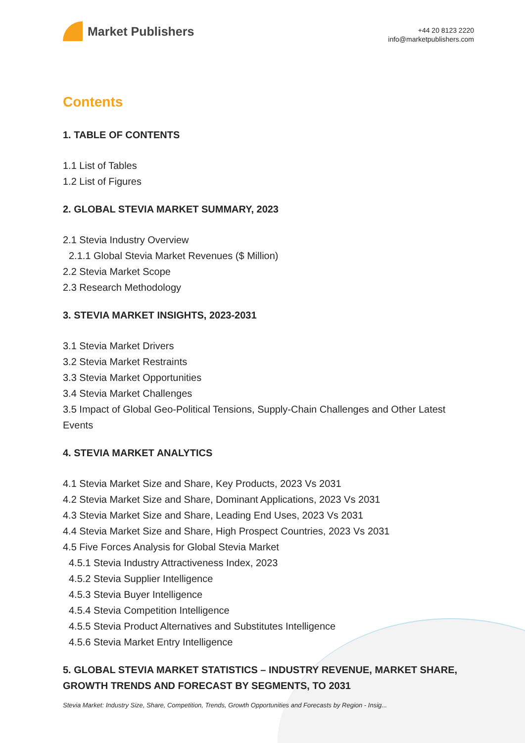Market Publishers
+44 20 8123 2220
info@marketpublishers.com
Contents
1. TABLE OF CONTENTS
1.1 List of Tables
1.2 List of Figures
2. GLOBAL STEVIA MARKET SUMMARY, 2023
2.1 Stevia Industry Overview
2.1.1 Global Stevia Market Revenues ($ Million)
2.2 Stevia Market Scope
2.3 Research Methodology
3. STEVIA MARKET INSIGHTS, 2023-2031
3.1 Stevia Market Drivers
3.2 Stevia Market Restraints
3.3 Stevia Market Opportunities
3.4 Stevia Market Challenges
3.5 Impact of Global Geo-Political Tensions, Supply-Chain Challenges and Other Latest Events
4. STEVIA MARKET ANALYTICS
4.1 Stevia Market Size and Share, Key Products, 2023 Vs 2031
4.2 Stevia Market Size and Share, Dominant Applications, 2023 Vs 2031
4.3 Stevia Market Size and Share, Leading End Uses, 2023 Vs 2031
4.4 Stevia Market Size and Share, High Prospect Countries, 2023 Vs 2031
4.5 Five Forces Analysis for Global Stevia Market
4.5.1 Stevia Industry Attractiveness Index, 2023
4.5.2 Stevia Supplier Intelligence
4.5.3 Stevia Buyer Intelligence
4.5.4 Stevia Competition Intelligence
4.5.5 Stevia Product Alternatives and Substitutes Intelligence
4.5.6 Stevia Market Entry Intelligence
5. GLOBAL STEVIA MARKET STATISTICS – INDUSTRY REVENUE, MARKET SHARE, GROWTH TRENDS AND FORECAST BY SEGMENTS, TO 2031
Stevia Market: Industry Size, Share, Competition, Trends, Growth Opportunities and Forecasts by Region - Insig...